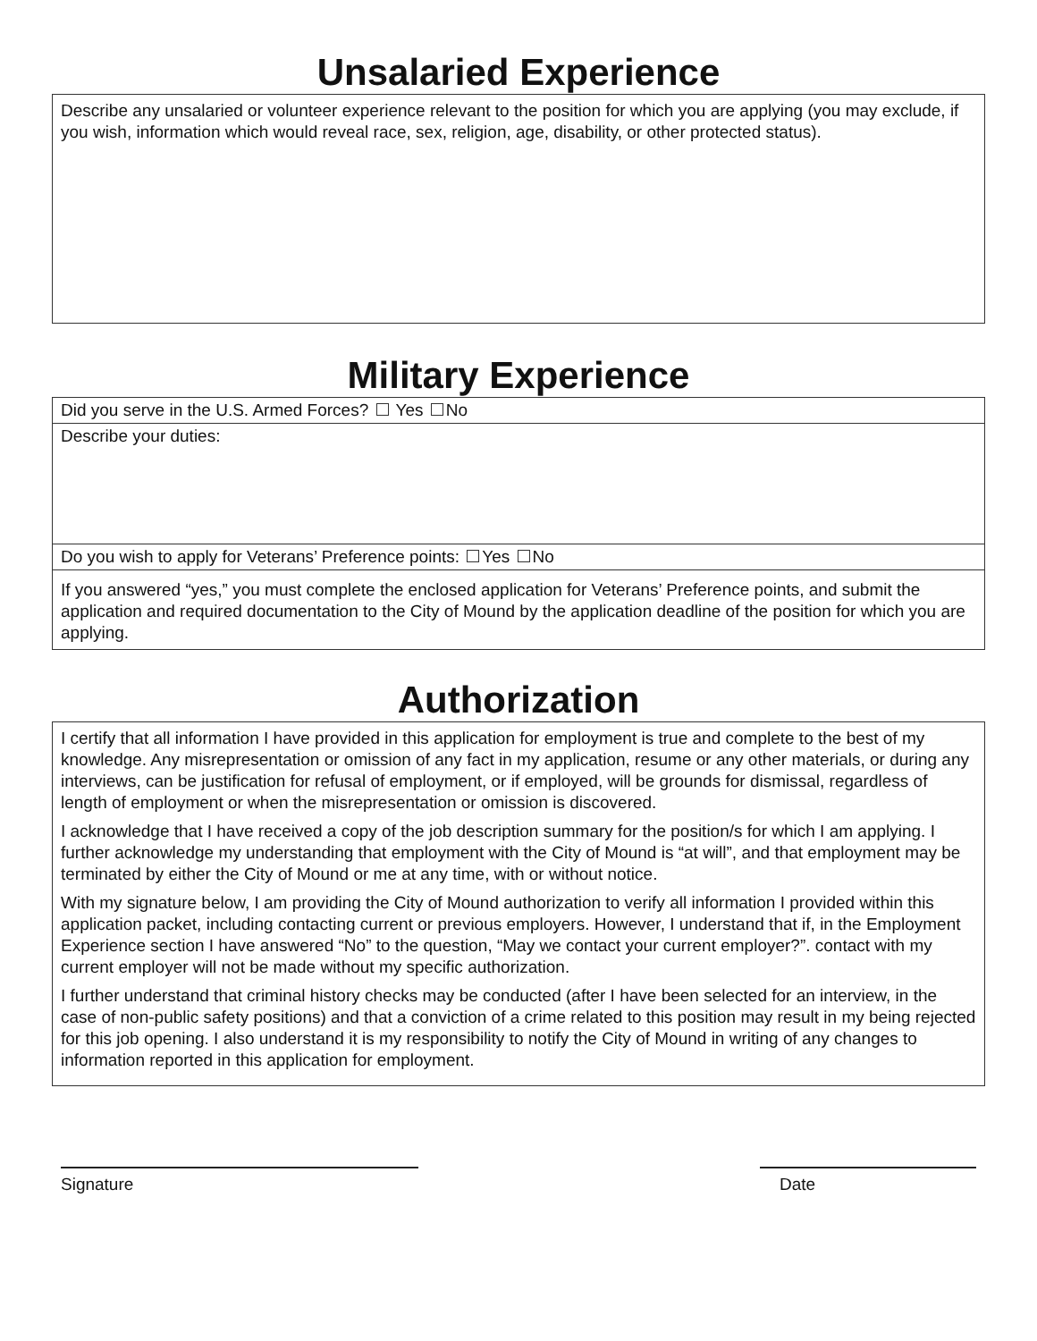Unsalaried Experience
Describe any unsalaried or volunteer experience relevant to the position for which you are applying (you may exclude, if you wish, information which would reveal race, sex, religion, age, disability, or other protected status).
Military Experience
Did you serve in the U.S. Armed Forces? Yes No
Describe your duties:
Do you wish to apply for Veterans’ Preference points: Yes No
If you answered “yes,” you must complete the enclosed application for Veterans’ Preference points, and submit the application and required documentation to the City of Mound by the application deadline of the position for which you are applying.
Authorization
I certify that all information I have provided in this application for employment is true and complete to the best of my knowledge. Any misrepresentation or omission of any fact in my application, resume or any other materials, or during any interviews, can be justification for refusal of employment, or if employed, will be grounds for dismissal, regardless of length of employment or when the misrepresentation or omission is discovered.
I acknowledge that I have received a copy of the job description summary for the position/s for which I am applying. I further acknowledge my understanding that employment with the City of Mound is “at will”, and that employment may be terminated by either the City of Mound or me at any time, with or without notice.
With my signature below, I am providing the City of Mound authorization to verify all information I provided within this application packet, including contacting current or previous employers. However, I understand that if, in the Employment Experience section I have answered “No” to the question, “May we contact your current employer?”. contact with my current employer will not be made without my specific authorization.
I further understand that criminal history checks may be conducted (after I have been selected for an interview, in the case of non-public safety positions) and that a conviction of a crime related to this position may result in my being rejected for this job opening. I also understand it is my responsibility to notify the City of Mound in writing of any changes to information reported in this application for employment.
Signature Date